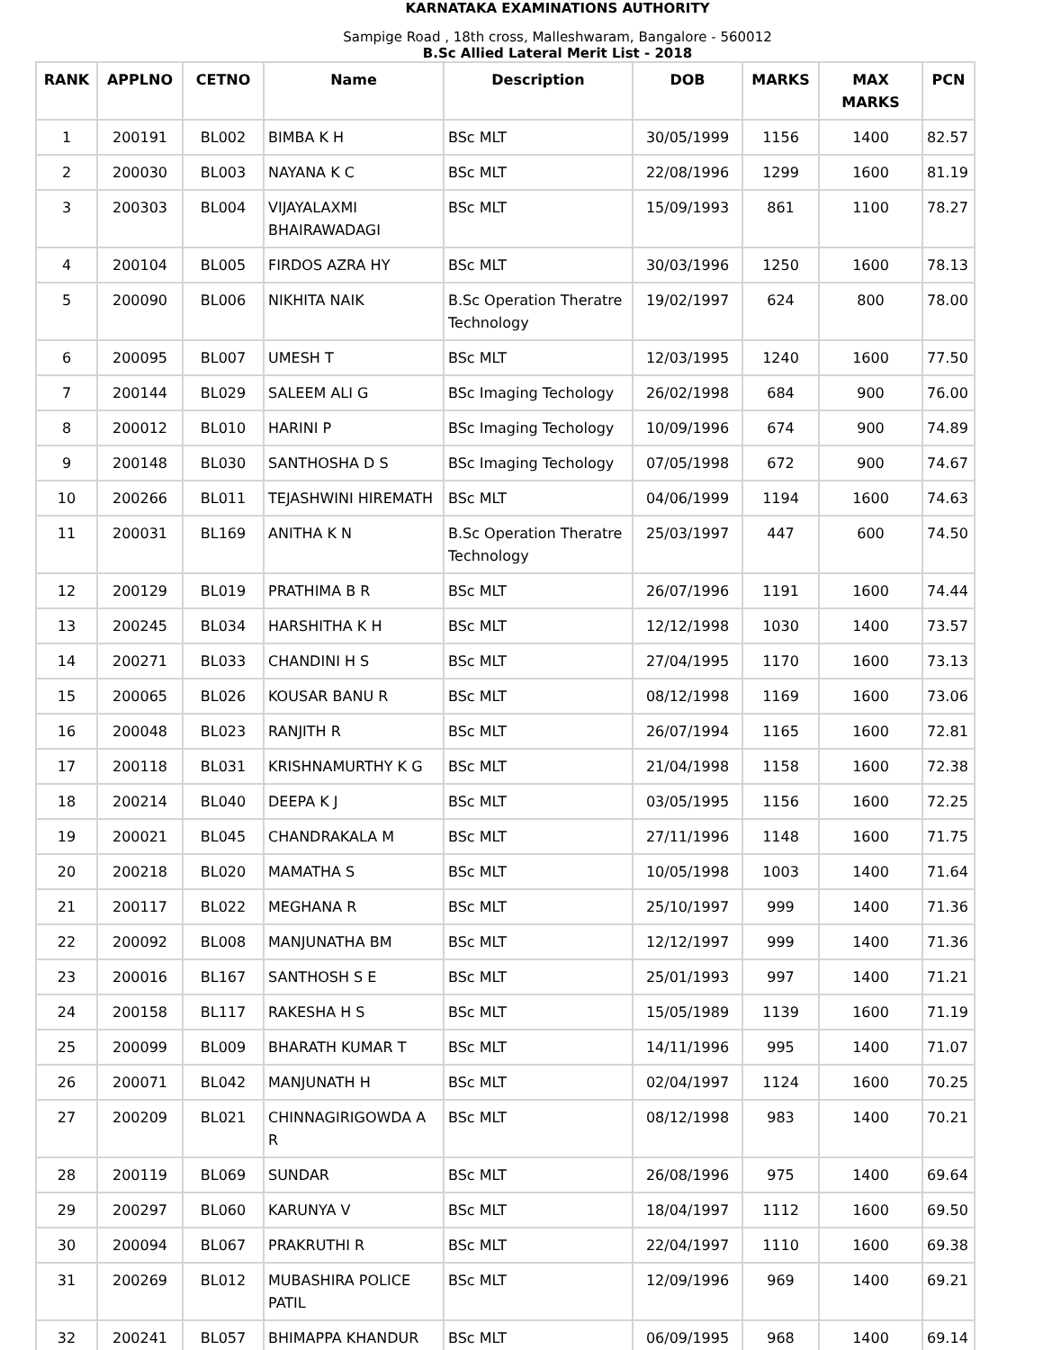KARNATAKA EXAMINATIONS AUTHORITY
Sampige Road , 18th cross, Malleshwaram, Bangalore - 560012
B.Sc Allied Lateral Merit List - 2018
| RANK | APPLNO | CETNO | Name | Description | DOB | MARKS | MAX MARKS | PCN |
| --- | --- | --- | --- | --- | --- | --- | --- | --- |
| 1 | 200191 | BL002 | BIMBA K H | BSc MLT | 30/05/1999 | 1156 | 1400 | 82.57 |
| 2 | 200030 | BL003 | NAYANA K C | BSc MLT | 22/08/1996 | 1299 | 1600 | 81.19 |
| 3 | 200303 | BL004 | VIJAYALAXMI BHAIRAWADAGI | BSc MLT | 15/09/1993 | 861 | 1100 | 78.27 |
| 4 | 200104 | BL005 | FIRDOS AZRA HY | BSc MLT | 30/03/1996 | 1250 | 1600 | 78.13 |
| 5 | 200090 | BL006 | NIKHITA NAIK | B.Sc Operation Theratre Technology | 19/02/1997 | 624 | 800 | 78.00 |
| 6 | 200095 | BL007 | UMESH T | BSc MLT | 12/03/1995 | 1240 | 1600 | 77.50 |
| 7 | 200144 | BL029 | SALEEM ALI G | BSc Imaging Techology | 26/02/1998 | 684 | 900 | 76.00 |
| 8 | 200012 | BL010 | HARINI P | BSc Imaging Techology | 10/09/1996 | 674 | 900 | 74.89 |
| 9 | 200148 | BL030 | SANTHOSHA D S | BSc Imaging Techology | 07/05/1998 | 672 | 900 | 74.67 |
| 10 | 200266 | BL011 | TEJASHWINI HIREMATH | BSc MLT | 04/06/1999 | 1194 | 1600 | 74.63 |
| 11 | 200031 | BL169 | ANITHA K N | B.Sc Operation Theratre Technology | 25/03/1997 | 447 | 600 | 74.50 |
| 12 | 200129 | BL019 | PRATHIMA B R | BSc MLT | 26/07/1996 | 1191 | 1600 | 74.44 |
| 13 | 200245 | BL034 | HARSHITHA K H | BSc MLT | 12/12/1998 | 1030 | 1400 | 73.57 |
| 14 | 200271 | BL033 | CHANDINI H S | BSc MLT | 27/04/1995 | 1170 | 1600 | 73.13 |
| 15 | 200065 | BL026 | KOUSAR BANU R | BSc MLT | 08/12/1998 | 1169 | 1600 | 73.06 |
| 16 | 200048 | BL023 | RANJITH R | BSc MLT | 26/07/1994 | 1165 | 1600 | 72.81 |
| 17 | 200118 | BL031 | KRISHNAMURTHY K G | BSc MLT | 21/04/1998 | 1158 | 1600 | 72.38 |
| 18 | 200214 | BL040 | DEEPA K J | BSc MLT | 03/05/1995 | 1156 | 1600 | 72.25 |
| 19 | 200021 | BL045 | CHANDRAKALA M | BSc MLT | 27/11/1996 | 1148 | 1600 | 71.75 |
| 20 | 200218 | BL020 | MAMATHA S | BSc MLT | 10/05/1998 | 1003 | 1400 | 71.64 |
| 21 | 200117 | BL022 | MEGHANA R | BSc MLT | 25/10/1997 | 999 | 1400 | 71.36 |
| 22 | 200092 | BL008 | MANJUNATHA BM | BSc MLT | 12/12/1997 | 999 | 1400 | 71.36 |
| 23 | 200016 | BL167 | SANTHOSH S E | BSc MLT | 25/01/1993 | 997 | 1400 | 71.21 |
| 24 | 200158 | BL117 | RAKESHA H S | BSc MLT | 15/05/1989 | 1139 | 1600 | 71.19 |
| 25 | 200099 | BL009 | BHARATH KUMAR T | BSc MLT | 14/11/1996 | 995 | 1400 | 71.07 |
| 26 | 200071 | BL042 | MANJUNATH H | BSc MLT | 02/04/1997 | 1124 | 1600 | 70.25 |
| 27 | 200209 | BL021 | CHINNAGIRIGOWDA A R | BSc MLT | 08/12/1998 | 983 | 1400 | 70.21 |
| 28 | 200119 | BL069 | SUNDAR | BSc MLT | 26/08/1996 | 975 | 1400 | 69.64 |
| 29 | 200297 | BL060 | KARUNYA V | BSc MLT | 18/04/1997 | 1112 | 1600 | 69.50 |
| 30 | 200094 | BL067 | PRAKRUTHI R | BSc MLT | 22/04/1997 | 1110 | 1600 | 69.38 |
| 31 | 200269 | BL012 | MUBASHIRA POLICE PATIL | BSc MLT | 12/09/1996 | 969 | 1400 | 69.21 |
| 32 | 200241 | BL057 | BHIMAPPA KHANDUR | BSc MLT | 06/09/1995 | 968 | 1400 | 69.14 |